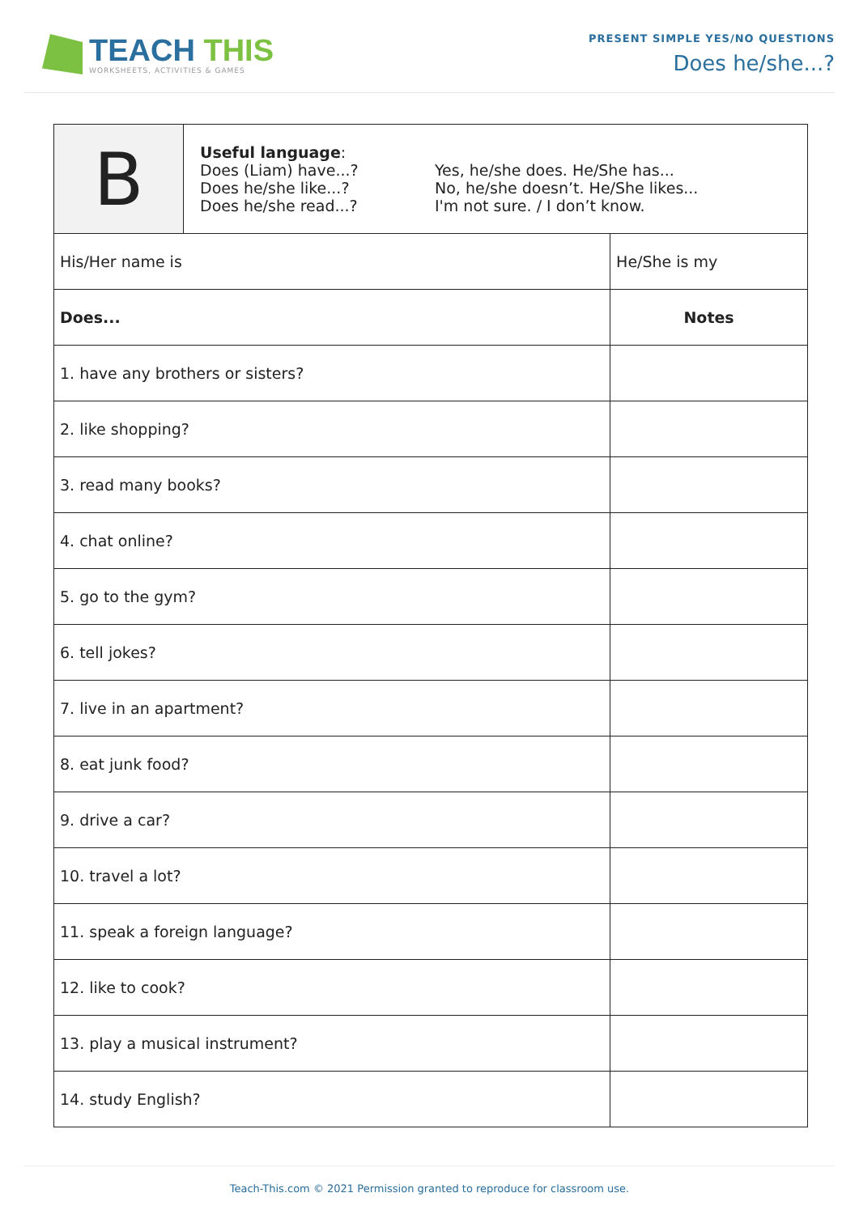TEACH THIS
WORKSHEETS, ACTIVITIES & GAMES
PRESENT SIMPLE YES/NO QUESTIONS
Does he/she...?
| B | Useful language : Does (Liam) have...? Does he/she like...? Does he/she read...? Yes, he/she does. He/She has... No, he/she doesn’t. He/She likes... I'm not sure. / I don’t know. | |
| His/Her name is | | He/She is my |
| Does... | | Notes |
| 1. have any brothers or sisters? | | |
| 2. like shopping? | | |
| 3. read many books? | | |
| 4. chat online? | | |
| 5. go to the gym? | | |
| 6. tell jokes? | | |
| 7. live in an apartment? | | |
| 8. eat junk food? | | |
| 9. drive a car? | | |
| 10. travel a lot? | | |
| 11. speak a foreign language? | | |
| 12. like to cook? | | |
| 13. play a musical instrument? | | |
| 14. study English? | | |
Teach-This.com © 2021 Permission granted to reproduce for classroom use.